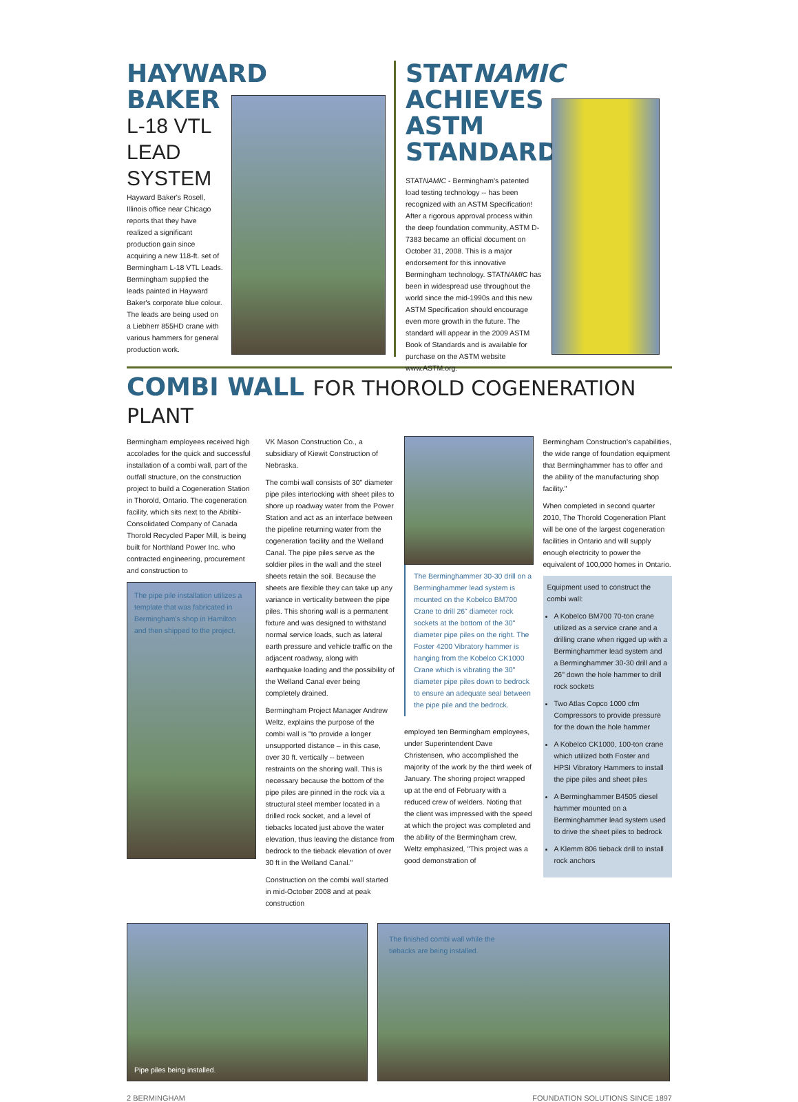HAYWARD BAKER
L-18 VTL
LEAD
SYSTEM
Hayward Baker's Rosell, Illinois office near Chicago reports that they have realized a significant production gain since acquiring a new 118-ft. set of Bermingham L-18 VTL Leads. Bermingham supplied the leads painted in Hayward Baker's corporate blue colour. The leads are being used on a Liebherr 855HD crane with various hammers for general production work.
STATNAMIC ACHIEVES ASTM STANDARD
STATNAMIC - Bermingham's patented load testing technology -- has been recognized with an ASTM Specification! After a rigorous approval process within the deep foundation community, ASTM D-7383 became an official document on October 31, 2008. This is a major endorsement for this innovative Bermingham technology. STATNAMIC has been in widespread use throughout the world since the mid-1990s and this new ASTM Specification should encourage even more growth in the future. The standard will appear in the 2009 ASTM Book of Standards and is available for purchase on the ASTM website www.ASTM.org.
COMBI WALL FOR THOROLD COGENERATION PLANT
Bermingham employees received high accolades for the quick and successful installation of a combi wall, part of the outfall structure, on the construction project to build a Cogeneration Station in Thorold, Ontario. The cogeneration facility, which sits next to the Abitibi-Consolidated Company of Canada Thorold Recycled Paper Mill, is being built for Northland Power Inc. who contracted engineering, procurement and construction to
The pipe pile installation utilizes a template that was fabricated in Bermingham's shop in Hamilton and then shipped to the project.
VK Mason Construction Co., a subsidiary of Kiewit Construction of Nebraska.
The combi wall consists of 30" diameter pipe piles interlocking with sheet piles to shore up roadway water from the Power Station and act as an interface between the pipeline returning water from the cogeneration facility and the Welland Canal. The pipe piles serve as the soldier piles in the wall and the steel sheets retain the soil. Because the sheets are flexible they can take up any variance in verticality between the pipe piles. This shoring wall is a permanent fixture and was designed to withstand normal service loads, such as lateral earth pressure and vehicle traffic on the adjacent roadway, along with earthquake loading and the possibility of the Welland Canal ever being completely drained.
Bermingham Project Manager Andrew Weltz, explains the purpose of the combi wall is "to provide a longer unsupported distance – in this case, over 30 ft. vertically -- between restraints on the shoring wall. This is necessary because the bottom of the pipe piles are pinned in the rock via a structural steel member located in a drilled rock socket, and a level of tiebacks located just above the water elevation, thus leaving the distance from bedrock to the tieback elevation of over 30 ft in the Welland Canal."
Construction on the combi wall started in mid-October 2008 and at peak construction
The Berminghammer 30-30 drill on a Berminghammer lead system is mounted on the Kobelco BM700 Crane to drill 26" diameter rock sockets at the bottom of the 30" diameter pipe piles on the right. The Foster 4200 Vibratory hammer is hanging from the Kobelco CK1000 Crane which is vibrating the 30" diameter pipe piles down to bedrock to ensure an adequate seal between the pipe pile and the bedrock.
employed ten Bermingham employees, under Superintendent Dave Christensen, who accomplished the majority of the work by the third week of January. The shoring project wrapped up at the end of February with a reduced crew of welders. Noting that the client was impressed with the speed at which the project was completed and the ability of the Bermingham crew, Weltz emphasized, "This project was a good demonstration of
Bermingham Construction's capabilities, the wide range of foundation equipment that Berminghammer has to offer and the ability of the manufacturing shop facility."
When completed in second quarter 2010, The Thorold Cogeneration Plant will be one of the largest cogeneration facilities in Ontario and will supply enough electricity to power the equivalent of 100,000 homes in Ontario.
Equipment used to construct the combi wall:
A Kobelco BM700 70-ton crane utilized as a service crane and a drilling crane when rigged up with a Berminghammer lead system and a Berminghammer 30-30 drill and a 26" down the hole hammer to drill rock sockets
Two Atlas Copco 1000 cfm Compressors to provide pressure for the down the hole hammer
A Kobelco CK1000, 100-ton crane which utilized both Foster and HPSI Vibratory Hammers to install the pipe piles and sheet piles
A Berminghammer B4505 diesel hammer mounted on a Berminghammer lead system used to drive the sheet piles to bedrock
A Klemm 806 tieback drill to install rock anchors
Pipe piles being installed.
The finished combi wall while the
tiebacks are being installed.
2 BERMINGHAM FOUNDATION SOLUTIONS SINCE 1897